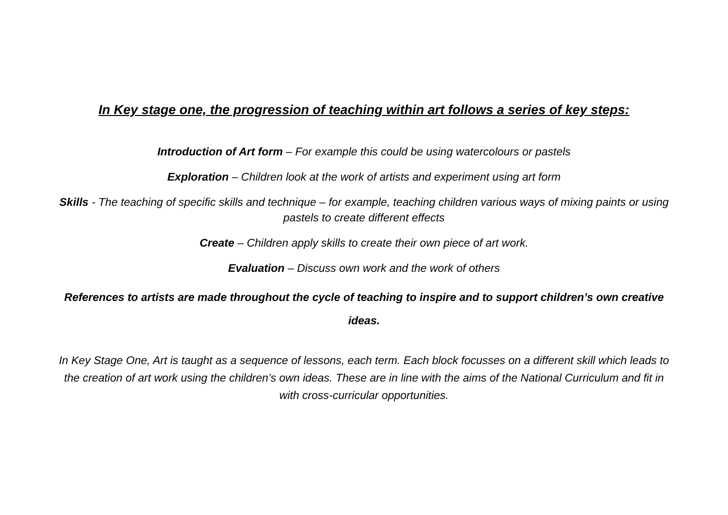In Key stage one, the progression of teaching within art follows a series of key steps:
Introduction of Art form – For example this could be using watercolours or pastels
Exploration – Children look at the work of artists and experiment using art form
Skills - The teaching of specific skills and technique – for example, teaching children various ways of mixing paints or using pastels to create different effects
Create – Children apply skills to create their own piece of art work.
Evaluation – Discuss own work and the work of others
References to artists are made throughout the cycle of teaching to inspire and to support children’s own creative ideas.
In Key Stage One, Art is taught as a sequence of lessons, each term. Each block focusses on a different skill which leads to the creation of art work using the children’s own ideas. These are in line with the aims of the National Curriculum and fit in with cross-curricular opportunities.